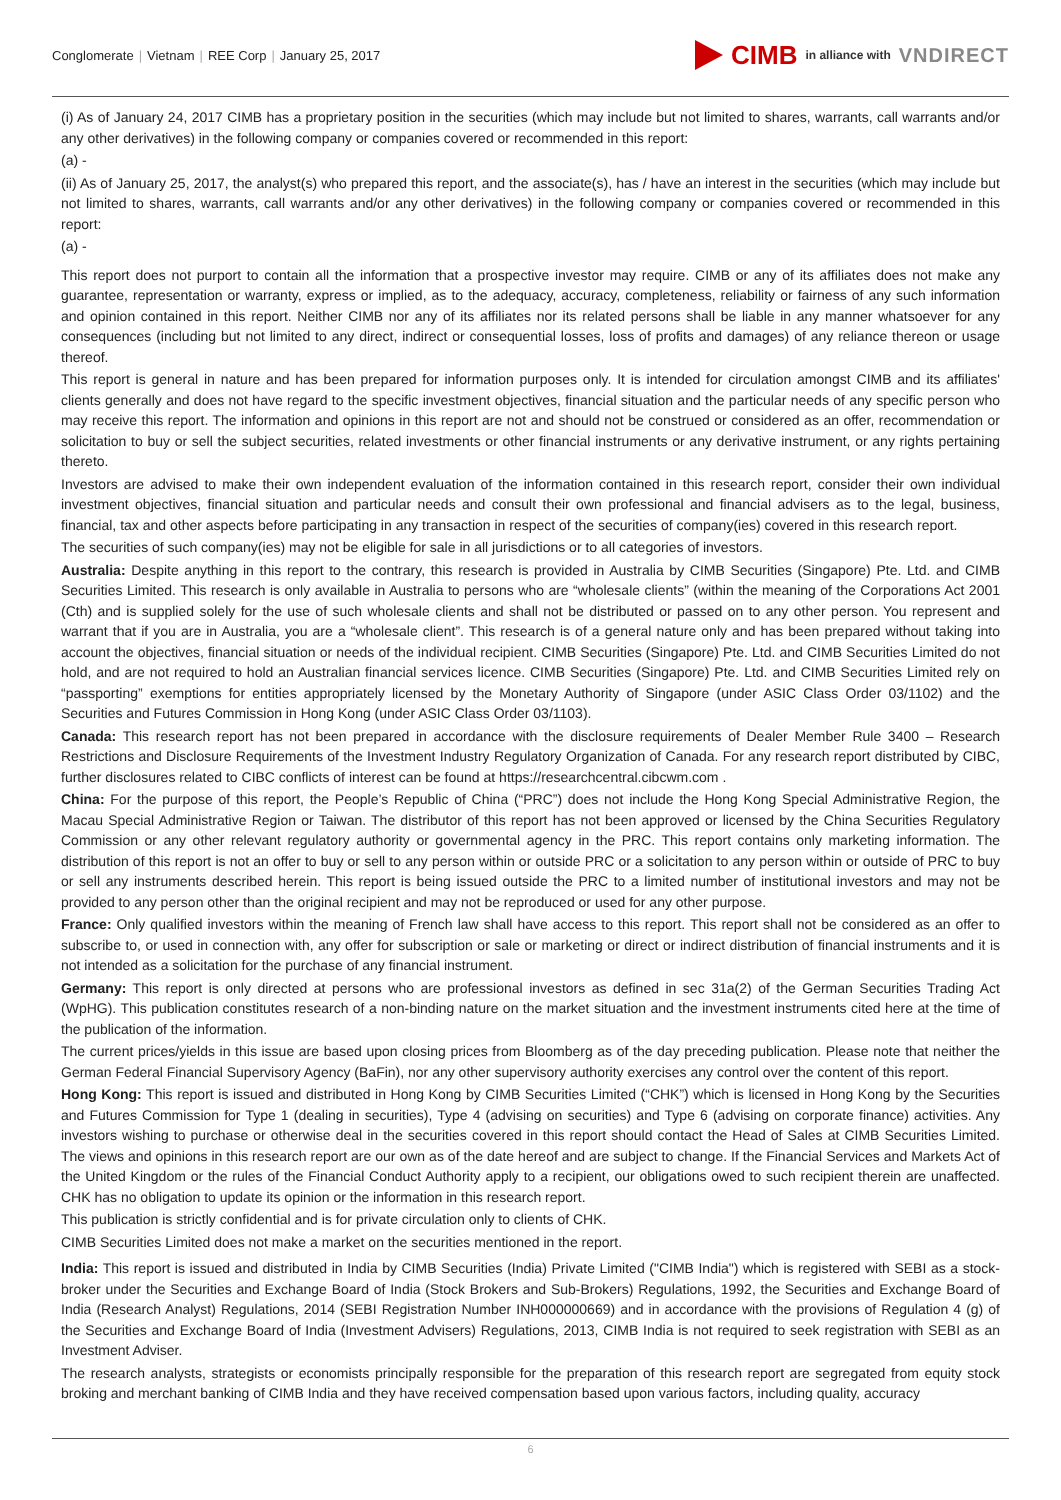Conglomerate | Vietnam | REE Corp | January 25, 2017
CIMB in alliance with VNDIRECT
(i) As of January 24, 2017 CIMB has a proprietary position in the securities (which may include but not limited to shares, warrants, call warrants and/or any other derivatives) in the following company or companies covered or recommended in this report:
(a) -
(ii) As of January 25, 2017, the analyst(s) who prepared this report, and the associate(s), has / have an interest in the securities (which may include but not limited to shares, warrants, call warrants and/or any other derivatives) in the following company or companies covered or recommended in this report:
(a) -
This report does not purport to contain all the information that a prospective investor may require. CIMB or any of its affiliates does not make any guarantee, representation or warranty, express or implied, as to the adequacy, accuracy, completeness, reliability or fairness of any such information and opinion contained in this report. Neither CIMB nor any of its affiliates nor its related persons shall be liable in any manner whatsoever for any consequences (including but not limited to any direct, indirect or consequential losses, loss of profits and damages) of any reliance thereon or usage thereof.
This report is general in nature and has been prepared for information purposes only. It is intended for circulation amongst CIMB and its affiliates' clients generally and does not have regard to the specific investment objectives, financial situation and the particular needs of any specific person who may receive this report. The information and opinions in this report are not and should not be construed or considered as an offer, recommendation or solicitation to buy or sell the subject securities, related investments or other financial instruments or any derivative instrument, or any rights pertaining thereto.
Investors are advised to make their own independent evaluation of the information contained in this research report, consider their own individual investment objectives, financial situation and particular needs and consult their own professional and financial advisers as to the legal, business, financial, tax and other aspects before participating in any transaction in respect of the securities of company(ies) covered in this research report.
The securities of such company(ies) may not be eligible for sale in all jurisdictions or to all categories of investors.
Australia: Despite anything in this report to the contrary, this research is provided in Australia by CIMB Securities (Singapore) Pte. Ltd. and CIMB Securities Limited. This research is only available in Australia to persons who are “wholesale clients” (within the meaning of the Corporations Act 2001 (Cth) and is supplied solely for the use of such wholesale clients and shall not be distributed or passed on to any other person. You represent and warrant that if you are in Australia, you are a “wholesale client”. This research is of a general nature only and has been prepared without taking into account the objectives, financial situation or needs of the individual recipient. CIMB Securities (Singapore) Pte. Ltd. and CIMB Securities Limited do not hold, and are not required to hold an Australian financial services licence. CIMB Securities (Singapore) Pte. Ltd. and CIMB Securities Limited rely on “passporting” exemptions for entities appropriately licensed by the Monetary Authority of Singapore (under ASIC Class Order 03/1102) and the Securities and Futures Commission in Hong Kong (under ASIC Class Order 03/1103).
Canada: This research report has not been prepared in accordance with the disclosure requirements of Dealer Member Rule 3400 – Research Restrictions and Disclosure Requirements of the Investment Industry Regulatory Organization of Canada. For any research report distributed by CIBC, further disclosures related to CIBC conflicts of interest can be found at https://researchcentral.cibcwm.com .
China: For the purpose of this report, the People’s Republic of China (“PRC”) does not include the Hong Kong Special Administrative Region, the Macau Special Administrative Region or Taiwan. The distributor of this report has not been approved or licensed by the China Securities Regulatory Commission or any other relevant regulatory authority or governmental agency in the PRC. This report contains only marketing information. The distribution of this report is not an offer to buy or sell to any person within or outside PRC or a solicitation to any person within or outside of PRC to buy or sell any instruments described herein. This report is being issued outside the PRC to a limited number of institutional investors and may not be provided to any person other than the original recipient and may not be reproduced or used for any other purpose.
France: Only qualified investors within the meaning of French law shall have access to this report. This report shall not be considered as an offer to subscribe to, or used in connection with, any offer for subscription or sale or marketing or direct or indirect distribution of financial instruments and it is not intended as a solicitation for the purchase of any financial instrument.
Germany: This report is only directed at persons who are professional investors as defined in sec 31a(2) of the German Securities Trading Act (WpHG). This publication constitutes research of a non-binding nature on the market situation and the investment instruments cited here at the time of the publication of the information.
The current prices/yields in this issue are based upon closing prices from Bloomberg as of the day preceding publication. Please note that neither the German Federal Financial Supervisory Agency (BaFin), nor any other supervisory authority exercises any control over the content of this report.
Hong Kong: This report is issued and distributed in Hong Kong by CIMB Securities Limited (“CHK”) which is licensed in Hong Kong by the Securities and Futures Commission for Type 1 (dealing in securities), Type 4 (advising on securities) and Type 6 (advising on corporate finance) activities. Any investors wishing to purchase or otherwise deal in the securities covered in this report should contact the Head of Sales at CIMB Securities Limited. The views and opinions in this research report are our own as of the date hereof and are subject to change. If the Financial Services and Markets Act of the United Kingdom or the rules of the Financial Conduct Authority apply to a recipient, our obligations owed to such recipient therein are unaffected. CHK has no obligation to update its opinion or the information in this research report.
This publication is strictly confidential and is for private circulation only to clients of CHK.
CIMB Securities Limited does not make a market on the securities mentioned in the report.
India: This report is issued and distributed in India by CIMB Securities (India) Private Limited ("CIMB India") which is registered with SEBI as a stock-broker under the Securities and Exchange Board of India (Stock Brokers and Sub-Brokers) Regulations, 1992, the Securities and Exchange Board of India (Research Analyst) Regulations, 2014 (SEBI Registration Number INH000000669) and in accordance with the provisions of Regulation 4 (g) of the Securities and Exchange Board of India (Investment Advisers) Regulations, 2013, CIMB India is not required to seek registration with SEBI as an Investment Adviser.
The research analysts, strategists or economists principally responsible for the preparation of this research report are segregated from equity stock broking and merchant banking of CIMB India and they have received compensation based upon various factors, including quality, accuracy
6